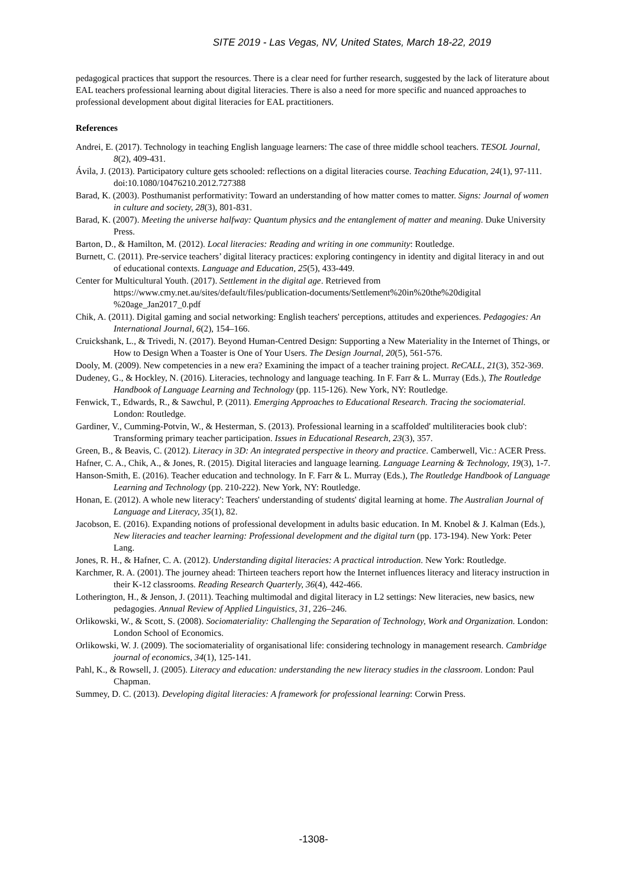SITE 2019 - Las Vegas, NV, United States, March 18-22, 2019
pedagogical practices that support the resources. There is a clear need for further research, suggested by the lack of literature about EAL teachers professional learning about digital literacies. There is also a need for more specific and nuanced approaches to professional development about digital literacies for EAL practitioners.
References
Andrei, E. (2017). Technology in teaching English language learners: The case of three middle school teachers. TESOL Journal, 8(2), 409-431.
Ávila, J. (2013). Participatory culture gets schooled: reflections on a digital literacies course. Teaching Education, 24(1), 97-111. doi:10.1080/10476210.2012.727388
Barad, K. (2003). Posthumanist performativity: Toward an understanding of how matter comes to matter. Signs: Journal of women in culture and society, 28(3), 801-831.
Barad, K. (2007). Meeting the universe halfway: Quantum physics and the entanglement of matter and meaning. Duke University Press.
Barton, D., & Hamilton, M. (2012). Local literacies: Reading and writing in one community: Routledge.
Burnett, C. (2011). Pre-service teachers’ digital literacy practices: exploring contingency in identity and digital literacy in and out of educational contexts. Language and Education, 25(5), 433-449.
Center for Multicultural Youth. (2017). Settlement in the digital age. Retrieved from https://www.cmy.net.au/sites/default/files/publication-documents/Settlement%20in%20the%20digital %20age_Jan2017_0.pdf
Chik, A. (2011). Digital gaming and social networking: English teachers' perceptions, attitudes and experiences. Pedagogies: An International Journal, 6(2), 154–166.
Cruickshank, L., & Trivedi, N. (2017). Beyond Human-Centred Design: Supporting a New Materiality in the Internet of Things, or How to Design When a Toaster is One of Your Users. The Design Journal, 20(5), 561-576.
Dooly, M. (2009). New competencies in a new era? Examining the impact of a teacher training project. ReCALL, 21(3), 352-369.
Dudeney, G., & Hockley, N. (2016). Literacies, technology and language teaching. In F. Farr & L. Murray (Eds.), The Routledge Handbook of Language Learning and Technology (pp. 115-126). New York, NY: Routledge.
Fenwick, T., Edwards, R., & Sawchul, P. (2011). Emerging Approaches to Educational Research. Tracing the sociomaterial. London: Routledge.
Gardiner, V., Cumming-Potvin, W., & Hesterman, S. (2013). Professional learning in a scaffolded' multiliteracies book club': Transforming primary teacher participation. Issues in Educational Research, 23(3), 357.
Green, B., & Beavis, C. (2012). Literacy in 3D: An integrated perspective in theory and practice. Camberwell, Vic.: ACER Press.
Hafner, C. A., Chik, A., & Jones, R. (2015). Digital literacies and language learning. Language Learning & Technology, 19(3), 1-7.
Hanson-Smith, E. (2016). Teacher education and technology. In F. Farr & L. Murray (Eds.), The Routledge Handbook of Language Learning and Technology (pp. 210-222). New York, NY: Routledge.
Honan, E. (2012). A whole new literacy': Teachers' understanding of students' digital learning at home. The Australian Journal of Language and Literacy, 35(1), 82.
Jacobson, E. (2016). Expanding notions of professional development in adults basic education. In M. Knobel & J. Kalman (Eds.), New literacies and teacher learning: Professional development and the digital turn (pp. 173-194). New York: Peter Lang.
Jones, R. H., & Hafner, C. A. (2012). Understanding digital literacies: A practical introduction. New York: Routledge.
Karchmer, R. A. (2001). The journey ahead: Thirteen teachers report how the Internet influences literacy and literacy instruction in their K-12 classrooms. Reading Research Quarterly, 36(4), 442-466.
Lotherington, H., & Jenson, J. (2011). Teaching multimodal and digital literacy in L2 settings: New literacies, new basics, new pedagogies. Annual Review of Applied Linguistics, 31, 226–246.
Orlikowski, W., & Scott, S. (2008). Sociomateriality: Challenging the Separation of Technology, Work and Organization. London: London School of Economics.
Orlikowski, W. J. (2009). The sociomateriality of organisational life: considering technology in management research. Cambridge journal of economics, 34(1), 125-141.
Pahl, K., & Rowsell, J. (2005). Literacy and education: understanding the new literacy studies in the classroom. London: Paul Chapman.
Summey, D. C. (2013). Developing digital literacies: A framework for professional learning: Corwin Press.
-1308-